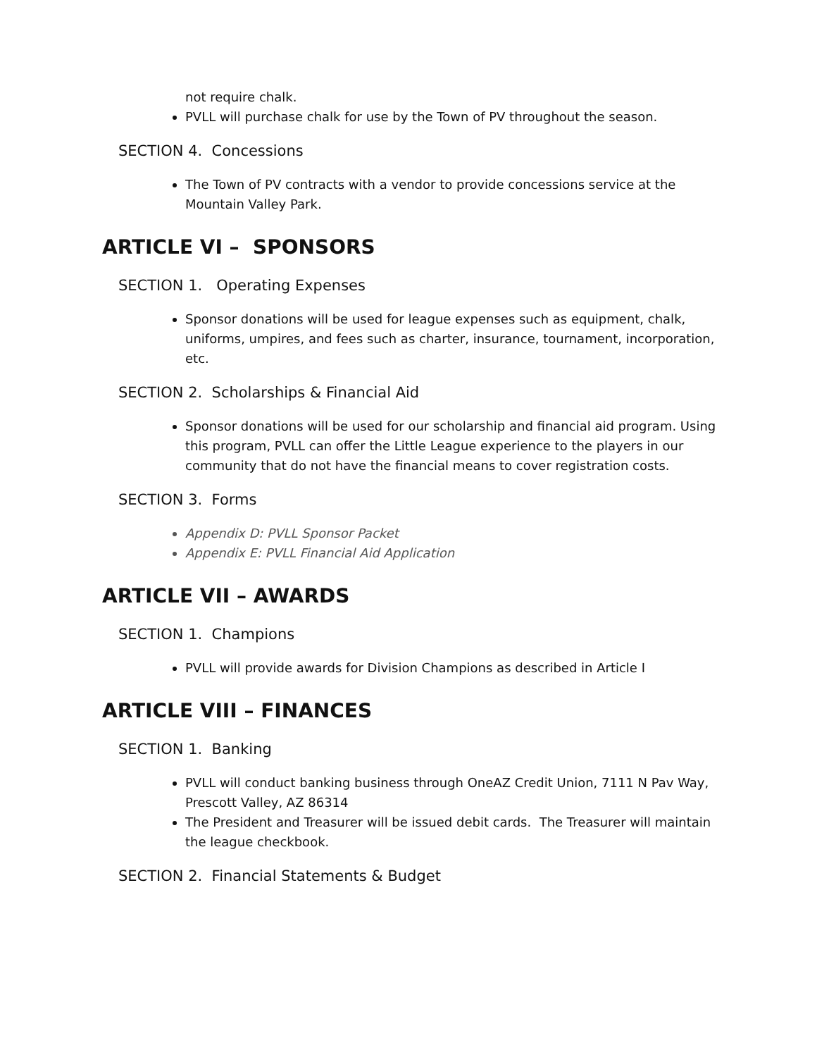not require chalk.
PVLL will purchase chalk for use by the Town of PV throughout the season.
SECTION 4. Concessions
The Town of PV contracts with a vendor to provide concessions service at the Mountain Valley Park.
ARTICLE VI – SPONSORS
SECTION 1. Operating Expenses
Sponsor donations will be used for league expenses such as equipment, chalk, uniforms, umpires, and fees such as charter, insurance, tournament, incorporation, etc.
SECTION 2. Scholarships & Financial Aid
Sponsor donations will be used for our scholarship and financial aid program. Using this program, PVLL can offer the Little League experience to the players in our community that do not have the financial means to cover registration costs.
SECTION 3. Forms
Appendix D: PVLL Sponsor Packet
Appendix E: PVLL Financial Aid Application
ARTICLE VII – AWARDS
SECTION 1. Champions
PVLL will provide awards for Division Champions as described in Article I
ARTICLE VIII – FINANCES
SECTION 1. Banking
PVLL will conduct banking business through OneAZ Credit Union, 7111 N Pav Way, Prescott Valley, AZ 86314
The President and Treasurer will be issued debit cards. The Treasurer will maintain the league checkbook.
SECTION 2. Financial Statements & Budget